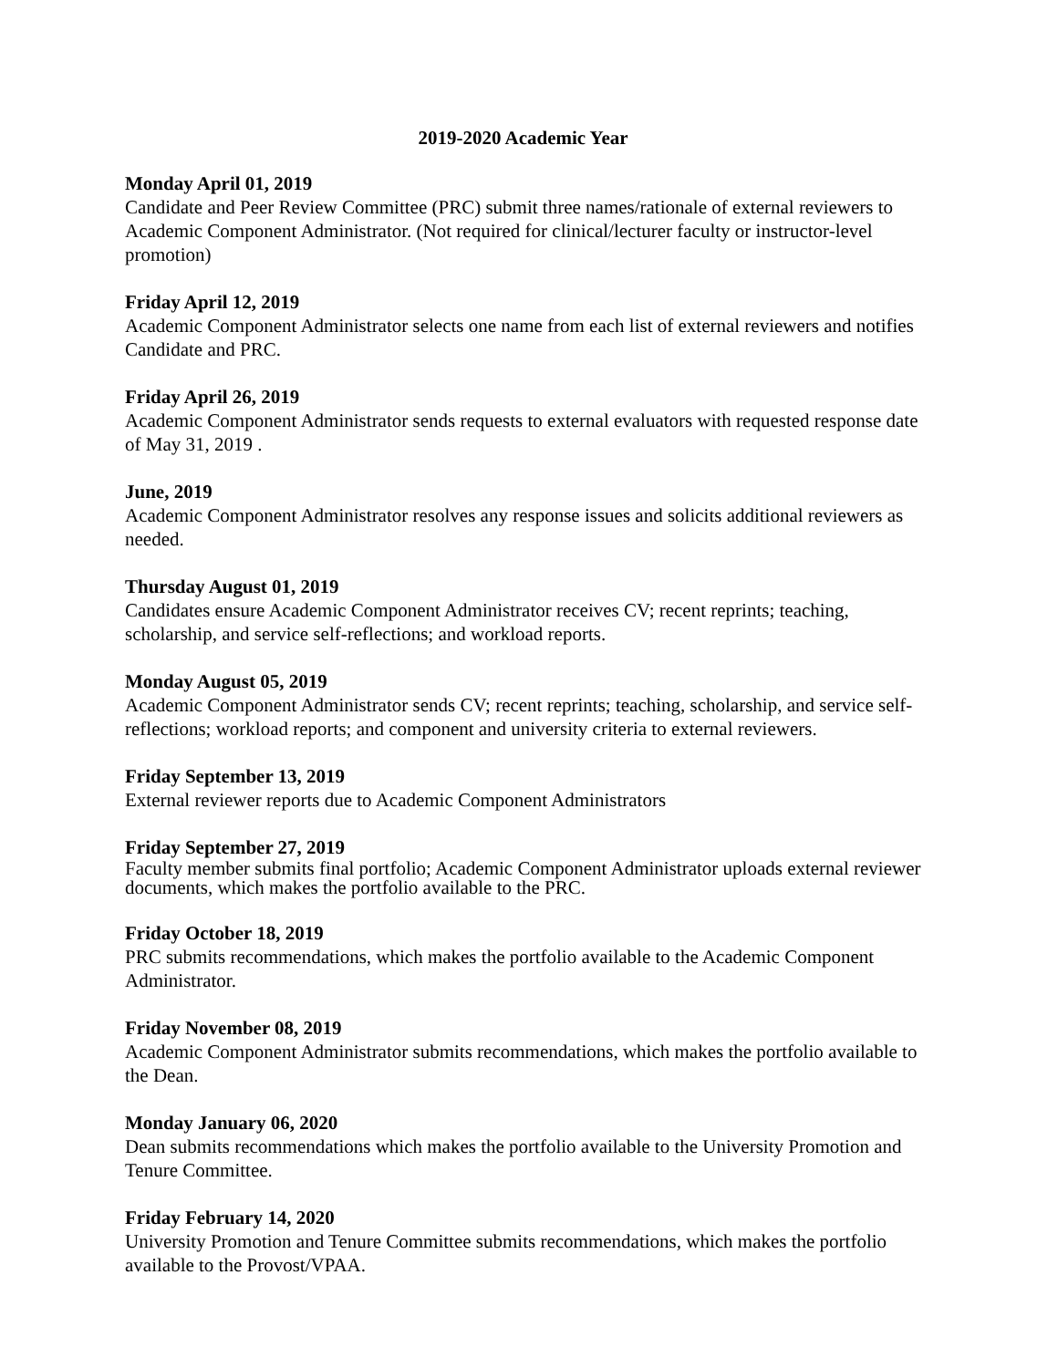2019-2020 Academic Year
Monday April 01, 2019
Candidate and Peer Review Committee (PRC) submit three names/rationale of external reviewers to Academic Component Administrator. (Not required for clinical/lecturer faculty or instructor-level promotion)
Friday April 12, 2019
Academic Component Administrator selects one name from each list of external reviewers and notifies Candidate and PRC.
Friday April 26, 2019
Academic Component Administrator sends requests to external evaluators with requested response date of May 31, 2019 .
June, 2019
Academic Component Administrator resolves any response issues and solicits additional reviewers as needed.
Thursday August 01, 2019
Candidates ensure Academic Component Administrator receives CV; recent reprints; teaching, scholarship, and service self-reflections; and workload reports.
Monday August 05, 2019
Academic Component Administrator sends CV; recent reprints; teaching, scholarship, and service self-reflections; workload reports; and component and university criteria to external reviewers.
Friday September 13, 2019
External reviewer reports due to Academic Component Administrators
Friday September 27, 2019
Faculty member submits final portfolio; Academic Component Administrator uploads external reviewer documents, which makes the portfolio available to the PRC.
Friday October 18, 2019
PRC submits recommendations, which makes the portfolio available to the Academic Component Administrator.
Friday November 08, 2019
Academic Component Administrator submits recommendations, which makes the portfolio available to the Dean.
Monday January 06, 2020
Dean submits recommendations which makes the portfolio available to the University Promotion and Tenure Committee.
Friday February 14, 2020
University Promotion and Tenure Committee submits recommendations, which makes the portfolio available to the Provost/VPAA.